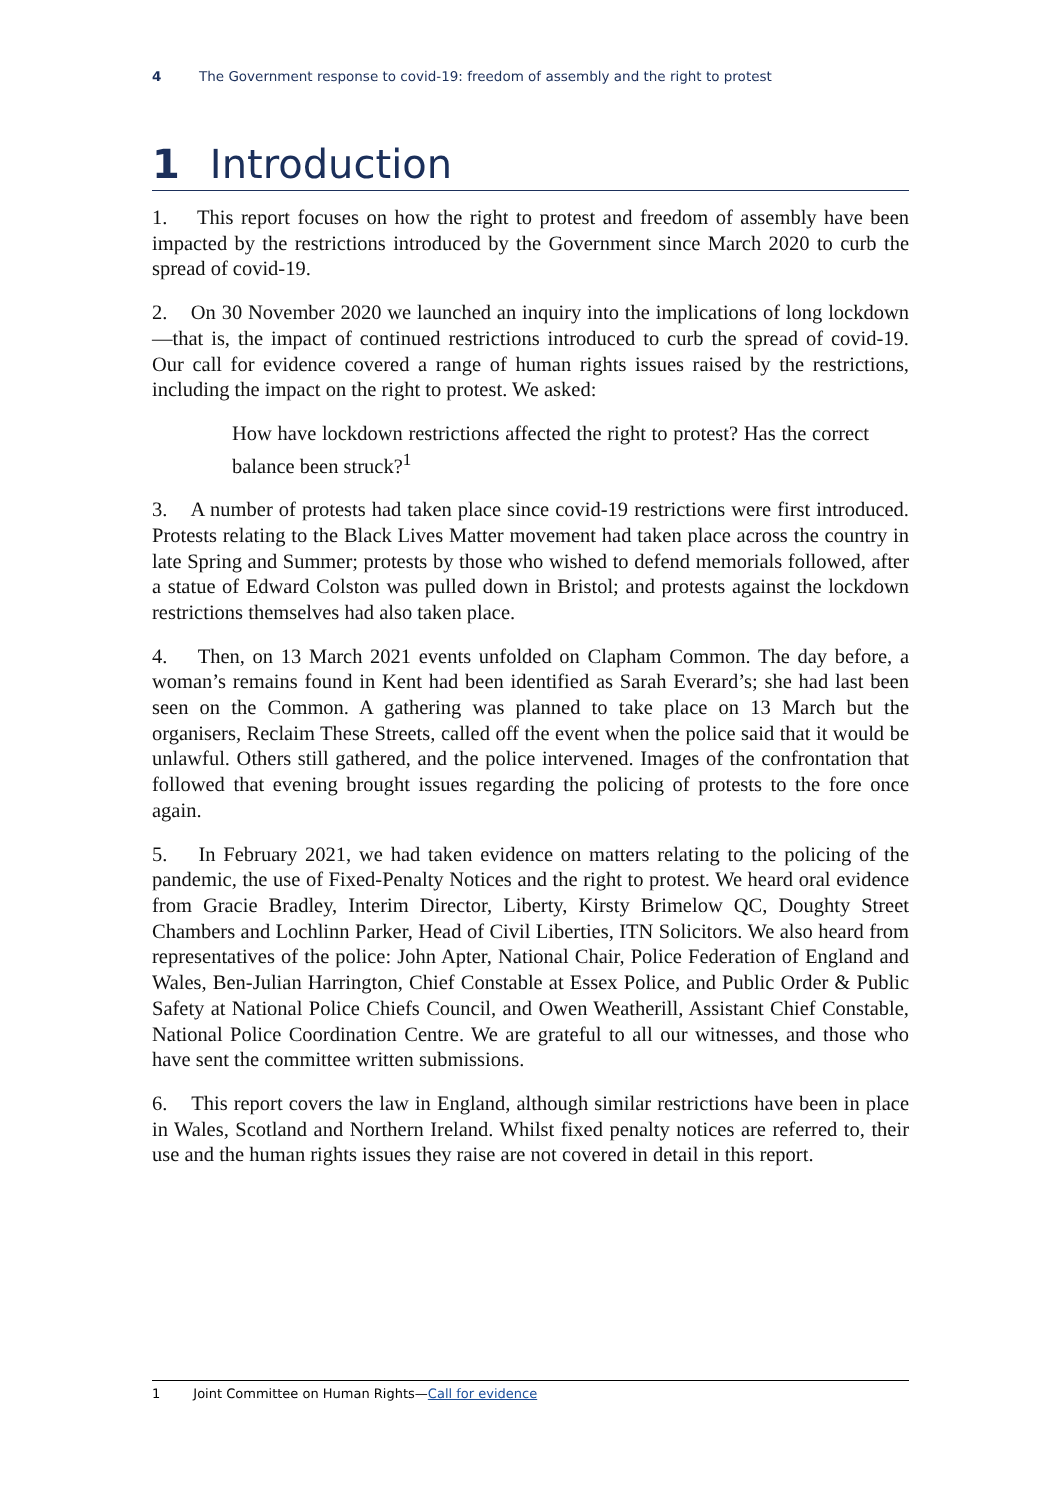4 The Government response to covid-19: freedom of assembly and the right to protest
1 Introduction
1. This report focuses on how the right to protest and freedom of assembly have been impacted by the restrictions introduced by the Government since March 2020 to curb the spread of covid-19.
2. On 30 November 2020 we launched an inquiry into the implications of long lockdown—that is, the impact of continued restrictions introduced to curb the spread of covid-19. Our call for evidence covered a range of human rights issues raised by the restrictions, including the impact on the right to protest. We asked:
How have lockdown restrictions affected the right to protest? Has the correct balance been struck?<sup>1</sup>
3. A number of protests had taken place since covid-19 restrictions were first introduced. Protests relating to the Black Lives Matter movement had taken place across the country in late Spring and Summer; protests by those who wished to defend memorials followed, after a statue of Edward Colston was pulled down in Bristol; and protests against the lockdown restrictions themselves had also taken place.
4. Then, on 13 March 2021 events unfolded on Clapham Common. The day before, a woman’s remains found in Kent had been identified as Sarah Everard’s; she had last been seen on the Common. A gathering was planned to take place on 13 March but the organisers, Reclaim These Streets, called off the event when the police said that it would be unlawful. Others still gathered, and the police intervened. Images of the confrontation that followed that evening brought issues regarding the policing of protests to the fore once again.
5. In February 2021, we had taken evidence on matters relating to the policing of the pandemic, the use of Fixed-Penalty Notices and the right to protest. We heard oral evidence from Gracie Bradley, Interim Director, Liberty, Kirsty Brimelow QC, Doughty Street Chambers and Lochlinn Parker, Head of Civil Liberties, ITN Solicitors. We also heard from representatives of the police: John Apter, National Chair, Police Federation of England and Wales, Ben-Julian Harrington, Chief Constable at Essex Police, and Public Order & Public Safety at National Police Chiefs Council, and Owen Weatherill, Assistant Chief Constable, National Police Coordination Centre. We are grateful to all our witnesses, and those who have sent the committee written submissions.
6. This report covers the law in England, although similar restrictions have been in place in Wales, Scotland and Northern Ireland. Whilst fixed penalty notices are referred to, their use and the human rights issues they raise are not covered in detail in this report.
1 Joint Committee on Human Rights—Call for evidence